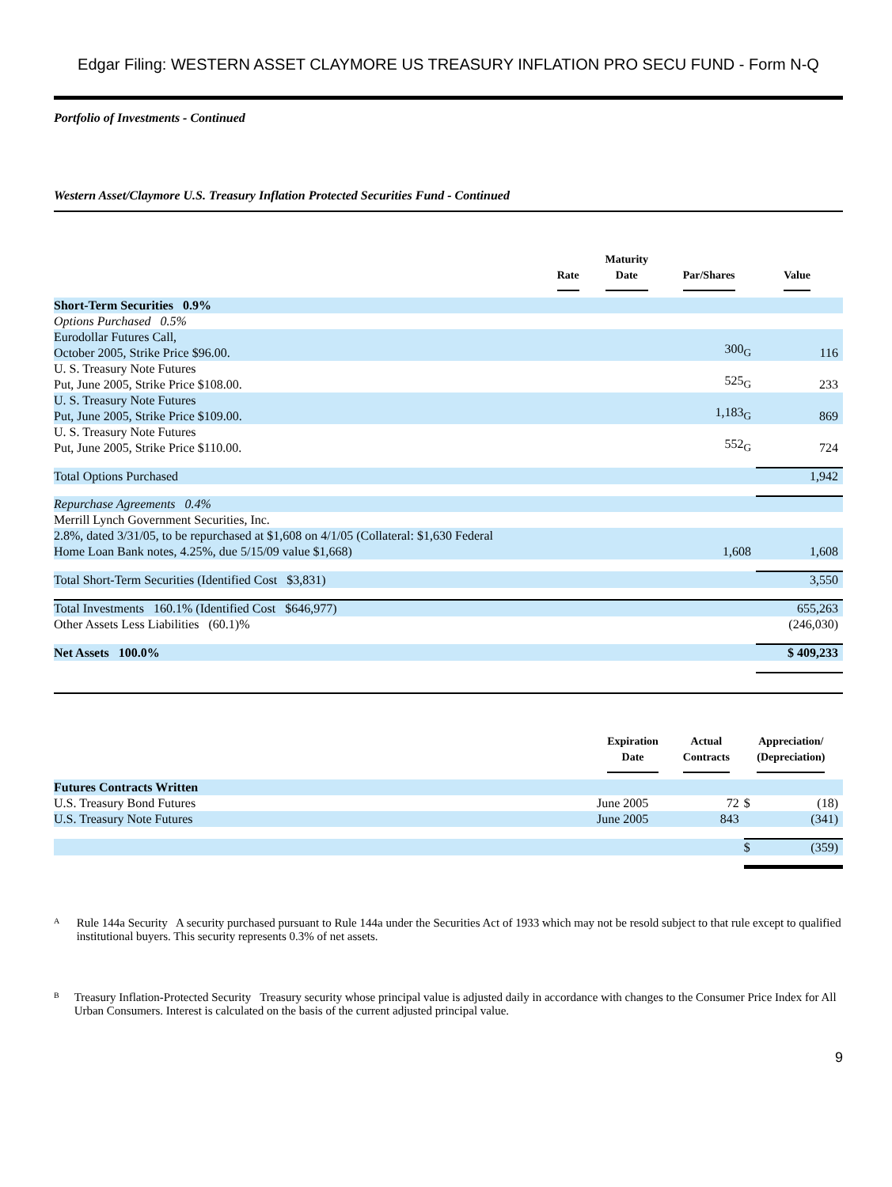Edgar Filing: WESTERN ASSET CLAYMORE US TREASURY INFLATION PRO SECU FUND - Form N-Q
Portfolio of Investments - Continued
Western Asset/Claymore U.S. Treasury Inflation Protected Securities Fund - Continued
| | Rate | Maturity Date | Par/Shares | Value |
| --- | --- | --- | --- | --- |
| Short-Term Securities 0.9% | | | | |
| Options Purchased 0.5% | | | | |
| Eurodollar Futures Call, October 2005, Strike Price $96.00. | | | 300<sub>G</sub> | 116 |
| U. S. Treasury Note Futures Put, June 2005, Strike Price $108.00. | | | 525<sub>G</sub> | 233 |
| U. S. Treasury Note Futures Put, June 2005, Strike Price $109.00. | | | 1,183<sub>G</sub> | 869 |
| U. S. Treasury Note Futures Put, June 2005, Strike Price $110.00. | | | 552<sub>G</sub> | 724 |
| Total Options Purchased | | | | 1,942 |
| Repurchase Agreements 0.4% | | | | |
| Merrill Lynch Government Securities, Inc. | | | | |
| 2.8%, dated 3/31/05, to be repurchased at $1,608 on 4/1/05 (Collateral: $1,630 Federal Home Loan Bank notes, 4.25%, due 5/15/09 value $1,668) | | | 1,608 | 1,608 |
| Total Short-Term Securities (Identified Cost $3,831) | | | | 3,550 |
| Total Investments 160.1% (Identified Cost $646,977) | | | | 655,263 |
| Other Assets Less Liabilities (60.1)% | | | | (246,030) |
| Net Assets 100.0% | | | | $ 409,233 |
| | Expiration Date | Actual Contracts | Appreciation/ (Depreciation) |
| --- | --- | --- | --- |
| Futures Contracts Written | | | |
| U.S. Treasury Bond Futures | June 2005 | 72 | $ (18) |
| U.S. Treasury Note Futures | June 2005 | 843 | (341) |
| | | | $ (359) |
<sup>A</sup>
Rule 144a Security A security purchased pursuant to Rule 144a under the Securities Act of 1933 which may not be resold subject to that rule except to qualified institutional buyers. This security represents 0.3% of net assets.
<sup>B</sup>
Treasury Inflation-Protected Security Treasury security whose principal value is adjusted daily in accordance with changes to the Consumer Price Index for All Urban Consumers. Interest is calculated on the basis of the current adjusted principal value.
9